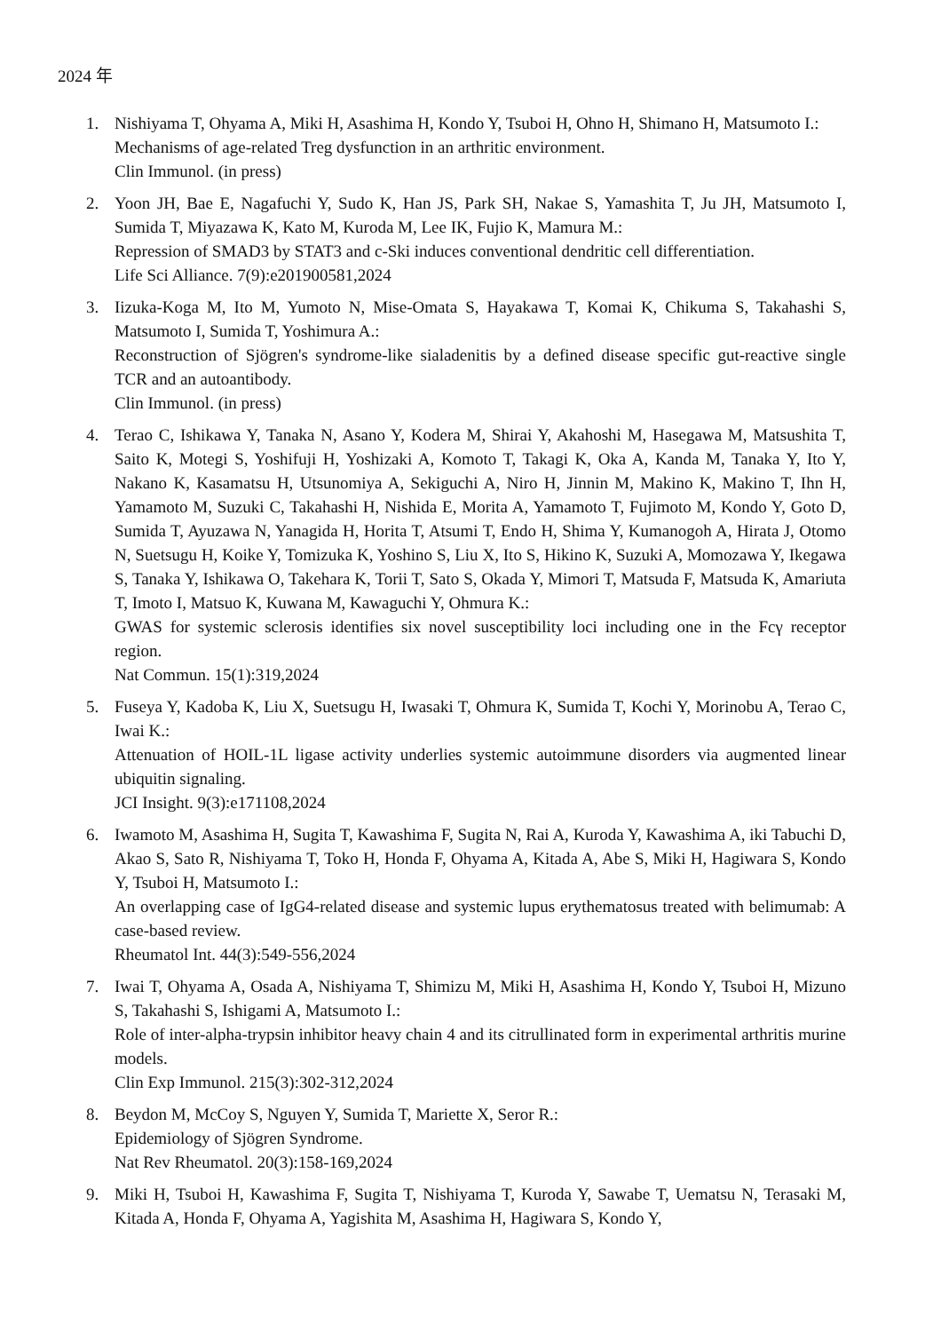2024 年
1. Nishiyama T, Ohyama A, Miki H, Asashima H, Kondo Y, Tsuboi H, Ohno H, Shimano H, Matsumoto I.:
Mechanisms of age-related Treg dysfunction in an arthritic environment.
Clin Immunol. (in press)
2. Yoon JH, Bae E, Nagafuchi Y, Sudo K, Han JS, Park SH, Nakae S, Yamashita T, Ju JH, Matsumoto I, Sumida T, Miyazawa K, Kato M, Kuroda M, Lee IK, Fujio K, Mamura M.:
Repression of SMAD3 by STAT3 and c-Ski induces conventional dendritic cell differentiation.
Life Sci Alliance. 7(9):e201900581,2024
3. Iizuka-Koga M, Ito M, Yumoto N, Mise-Omata S, Hayakawa T, Komai K, Chikuma S, Takahashi S, Matsumoto I, Sumida T, Yoshimura A.:
Reconstruction of Sjögren's syndrome-like sialadenitis by a defined disease specific gut-reactive single TCR and an autoantibody.
Clin Immunol. (in press)
4. Terao C, Ishikawa Y, Tanaka N, Asano Y, Kodera M, Shirai Y, Akahoshi M, Hasegawa M, Matsushita T, Saito K, Motegi S, Yoshifuji H, Yoshizaki A, Komoto T, Takagi K, Oka A, Kanda M, Tanaka Y, Ito Y, Nakano K, Kasamatsu H, Utsunomiya A, Sekiguchi A, Niro H, Jinnin M, Makino K, Makino T, Ihn H, Yamamoto M, Suzuki C, Takahashi H, Nishida E, Morita A, Yamamoto T, Fujimoto M, Kondo Y, Goto D, Sumida T, Ayuzawa N, Yanagida H, Horita T, Atsumi T, Endo H, Shima Y, Kumanogoh A, Hirata J, Otomo N, Suetsugu H, Koike Y, Tomizuka K, Yoshino S, Liu X, Ito S, Hikino K, Suzuki A, Momozawa Y, Ikegawa S, Tanaka Y, Ishikawa O, Takehara K, Torii T, Sato S, Okada Y, Mimori T, Matsuda F, Matsuda K, Amariuta T, Imoto I, Matsuo K, Kuwana M, Kawaguchi Y, Ohmura K.:
GWAS for systemic sclerosis identifies six novel susceptibility loci including one in the Fcγ receptor region.
Nat Commun. 15(1):319,2024
5. Fuseya Y, Kadoba K, Liu X, Suetsugu H, Iwasaki T, Ohmura K, Sumida T, Kochi Y, Morinobu A, Terao C, Iwai K.:
Attenuation of HOIL-1L ligase activity underlies systemic autoimmune disorders via augmented linear ubiquitin signaling.
JCI Insight. 9(3):e171108,2024
6. Iwamoto M, Asashima H, Sugita T, Kawashima F, Sugita N, Rai A, Kuroda Y, Kawashima A, iki Tabuchi D, Akao S, Sato R, Nishiyama T, Toko H, Honda F, Ohyama A, Kitada A, Abe S, Miki H, Hagiwara S, Kondo Y, Tsuboi H, Matsumoto I.:
An overlapping case of IgG4-related disease and systemic lupus erythematosus treated with belimumab: A case-based review.
Rheumatol Int. 44(3):549-556,2024
7. Iwai T, Ohyama A, Osada A, Nishiyama T, Shimizu M, Miki H, Asashima H, Kondo Y, Tsuboi H, Mizuno S, Takahashi S, Ishigami A, Matsumoto I.:
Role of inter-alpha-trypsin inhibitor heavy chain 4 and its citrullinated form in experimental arthritis murine models.
Clin Exp Immunol. 215(3):302-312,2024
8. Beydon M, McCoy S, Nguyen Y, Sumida T, Mariette X, Seror R.:
Epidemiology of Sjögren Syndrome.
Nat Rev Rheumatol. 20(3):158-169,2024
9. Miki H, Tsuboi H, Kawashima F, Sugita T, Nishiyama T, Kuroda Y, Sawabe T, Uematsu N, Terasaki M, Kitada A, Honda F, Ohyama A, Yagishita M, Asashima H, Hagiwara S, Kondo Y,